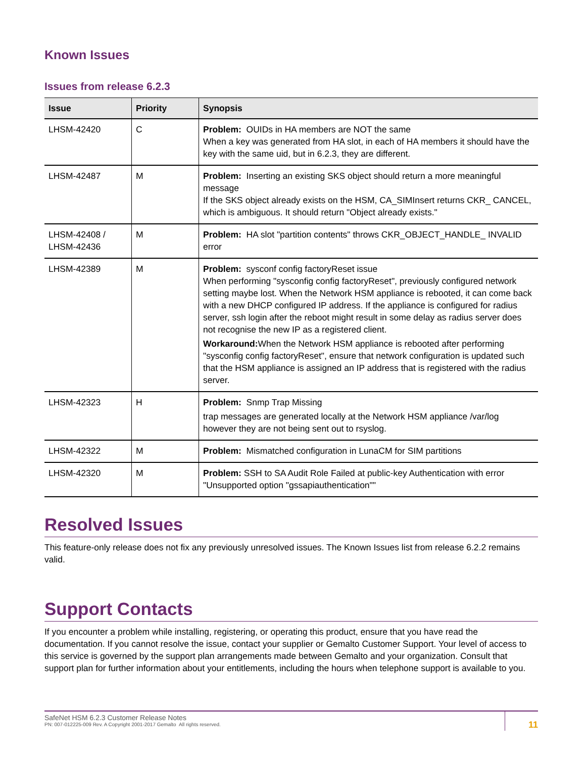Known Issues
Issues from release 6.2.3
| Issue | Priority | Synopsis |
| --- | --- | --- |
| LHSM-42420 | C | Problem: OUIDs in HA members are NOT the same When a key was generated from HA slot, in each of HA members it should have the key with the same uid, but in 6.2.3, they are different. |
| LHSM-42487 | M | Problem: Inserting an existing SKS object should return a more meaningful message If the SKS object already exists on the HSM, CA_SIMInsert returns CKR_ CANCEL, which is ambiguous. It should return "Object already exists." |
| LHSM-42408 / LHSM-42436 | M | Problem: HA slot "partition contents" throws CKR_OBJECT_HANDLE_ INVALID error |
| LHSM-42389 | M | Problem: sysconf config factoryReset issue When performing "sysconfig config factoryReset", previously configured network setting maybe lost. When the Network HSM appliance is rebooted, it can come back with a new DHCP configured IP address. If the appliance is configured for radius server, ssh login after the reboot might result in some delay as radius server does not recognise the new IP as a registered client. Workaround: When the Network HSM appliance is rebooted after performing "sysconfig config factoryReset", ensure that network configuration is updated such that the HSM appliance is assigned an IP address that is registered with the radius server. |
| LHSM-42323 | H | Problem: Snmp Trap Missing trap messages are generated locally at the Network HSM appliance /var/log however they are not being sent out to rsyslog. |
| LHSM-42322 | M | Problem: Mismatched configuration in LunaCM for SIM partitions |
| LHSM-42320 | M | Problem: SSH to SA Audit Role Failed at public-key Authentication with error "Unsupported option "gssapiauthentication"" |
Resolved Issues
This feature-only release does not fix any previously unresolved issues. The Known Issues list from release 6.2.2 remains valid.
Support Contacts
If you encounter a problem while installing, registering, or operating this product, ensure that you have read the documentation. If you cannot resolve the issue, contact your supplier or Gemalto Customer Support. Your level of access to this service is governed by the support plan arrangements made between Gemalto and your organization. Consult that support plan for further information about your entitlements, including the hours when telephone support is available to you.
SafeNet HSM 6.2.3 Customer Release Notes
PN: 007-012225-009 Rev. A Copyright 2001-2017 Gemalto All rights reserved.
11